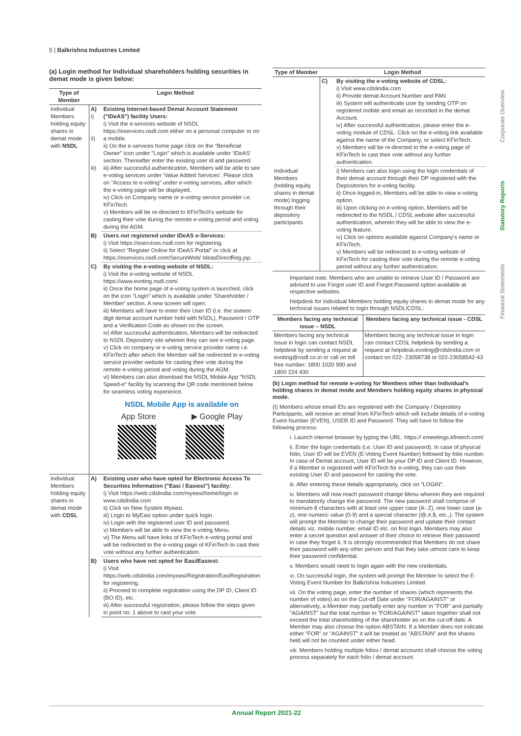5 | Balkrishna Industries Limited
Corporate Overview
Statutory Reports
Financial Statements
(a) Login method for Individual shareholders holding securities in demat mode is given below:
| Type of Member | Login Method | |
| --- | --- | --- |
| Individual Members holding equity shares in demat mode with NSDL | A) i) ii) iii) | Existing Internet-based Demat Account Statement ("IDeAS") facility Users: i) Visit the e-services website of NSDL https://eservices.nsdl.com either on a personal computer or on a mobile. ii) On the e-services home page click on the "Beneficial Owner" icon under "Login" which is available under 'IDeAS' section. Thereafter enter the existing user id and password. iii) After successful authentication, Members will be able to see e-voting services under 'Value Added Services'. Please click on "Access to e-voting" under e-voting services, after which the e-voting page will be displayed. iv) Click on Company name or e-voting service provider i.e. KFinTech. v) Members will be re-directed to KFinTech's website for casting their vote during the remote e-voting period and voting during the AGM. |
| | B) | Users not registered under IDeAS e-Services: i) Visit https://eservices.nsdl.com for registering. ii) Select "Register Online for IDeAS Portal" or click at https://eservices.nsdl.com/SecureWeb/ IdeasDirectReg.jsp. |
| | C) | By visiting the e-voting website of NSDL: i) Visit the e-voting website of NSDL https://www.evoting.nsdl.com/ . ii) Once the home page of e-voting system is launched, click on the icon "Login" which is available under 'Shareholder / Member' section. A new screen will open. iii) Members will have to enter their User ID (i.e. the sixteen digit demat account number held with NSDL), Password / OTP and a Verification Code as shown on the screen. iv) After successful authentication, Members will be redirected to NSDL Depository site wherein they can see e-voting page. v) Click on company or e-voting service provider name i.e. KFinTech after which the Member will be redirected to e-voting service provider website for casting their vote during the remote e-voting period and voting during the AGM. vi) Members can also download the NSDL Mobile App "NSDL Speed-e" facility by scanning the QR code mentioned below for seamless voting experience. NSDL Mobile App is available on App Store ▶ Google Play |
| Individual Members holding equity shares in demat mode with CDSL | A) | Existing user who have opted for Electronic Access To Securities Information ("Easi / Easiest") facility: i) Visit https://web.cdslindia.com /myeasi/home/login or www.cdslindia.com ii) Click on New System Myeasi. iii) Login to MyEasi option under quick login. iv) Login with the registered user ID and password. v) Members will be able to view the e-voting Menu. vi) The Menu will have links of KFinTech e-voting portal and will be redirected to the e-voting page of KFinTech to cast their vote without any further authentication. |
| | B) | Users who have not opted for Easi/Easiest: i) Visit https://web.cdslindia.com /myeasi/Registration/EasiRegistration for registering. ii) Proceed to complete registration using the DP ID, Client ID (BO ID), etc. iii) After successful registration, please follow the steps given in point no. 1 above to cast your vote. |
| Type of Member | Login Method | |
| --- | --- | --- |
| | C) | By visiting the e-voting website of CDSL: i) Visit www.cdslindia.com ii) Provide demat Account Number and PAN iii) System will authenticate user by sending OTP on registered mobile and email as recorded in the demat Account. iv) After successful authentication, please enter the e-voting module of CDSL. Click on the e-voting link available against the name of the Company, or select KFinTech. v) Members will be re-directed to the e-voting page of KFinTech to cast their vote without any further authentication. |
| Individual Members (holding equity shares in demat mode) logging through their depository participants | | i) Members can also login using the login credentials of their demat account through their DP registered with the Depositories for e-voting facility. ii) Once logged-in, Members will be able to view e-voting option. iii) Upon clicking on e-voting option, Members will be redirected to the NSDL / CDSL website after successful authentication, wherein they will be able to view the e-voting feature. iv) Click on options available against Company's name or KFinTech. v) Members will be redirected to e-voting website of KFinTech for casting their vote during the remote e-voting period without any further authentication. |
Important note: Members who are unable to retrieve User ID / Password are advised to use Forgot user ID and Forgot Password option available at respective websites.
Helpdesk for Individual Members holding equity shares in demat mode for any technical issues related to login through NSDL/CDSL:
| Members facing any technical issue – NSDL | Members facing any technical issue - CDSL |
| --- | --- |
| Members facing any technical issue in login can contact NSDL helpdesk by sending a request at evoting@nsdl.co.in or call on toll free number: 1800 1020 990 and 1800 224 430 | Members facing any technical issue in login can contact CDSL helpdesk by sending a request at helpdesk.evoting@cdslindia.com or contact on 022- 23058738 or 022-23058542-43 |
(b) Login method for remote e-voting for Members other than Individual's holding shares in demat mode and Members holding equity shares in physical mode.
(I) Members whose email IDs are registered with the Company / Depository Participants, will receive an email from KFinTech which will include details of e-voting Event Number (EVEN), USER ID and Password. They will have to follow the following process:
i. Launch internet browser by typing the URL: https:// emeetings.kfintech.com/
ii. Enter the login credentials (i.e. User ID and password). In case of physical folio, User ID will be EVEN (E-Voting Event Number) followed by folio number. In case of Demat account, User ID will be your DP ID and Client ID. However, if a Member is registered with KFinTech for e-voting, they can use their existing User ID and password for casting the vote.
iii. After entering these details appropriately, click on "LOGIN".
iv. Members will now reach password change Menu wherein they are required to mandatorily change the password. The new password shall comprise of minimum 8 characters with at least one upper case (A- Z), one lower case (a-z), one numeric value (0-9) and a special character (@,#,$, etc.,). The system will prompt the Member to change their password and update their contact details viz. mobile number, email ID etc. on first login. Members may also enter a secret question and answer of their choice to retrieve their password in case they forget it. It is strongly recommended that Members do not share their password with any other person and that they take utmost care to keep their password confidential.
v. Members would need to login again with the new credentials.
vi. On successful login, the system will prompt the Member to select the E-Voting Event Number for Balkrishna Industries Limited.
vii. On the voting page, enter the number of shares (which represents the number of votes) as on the Cut-off Date under "FOR/AGAINST" or alternatively, a Member may partially enter any number in "FOR" and partially "AGAINST" but the total number in "FOR/AGAINST" taken together shall not exceed the total shareholding of the shareholder as on the cut-off date. A Member may also choose the option ABSTAIN. If a Member does not indicate either "FOR" or "AGAINST" it will be treated as "ABSTAIN" and the shares held will not be counted under either head.
viii. Members holding multiple folios / demat accounts shall choose the voting process separately for each folio / demat account.
Annual Report 2021-22